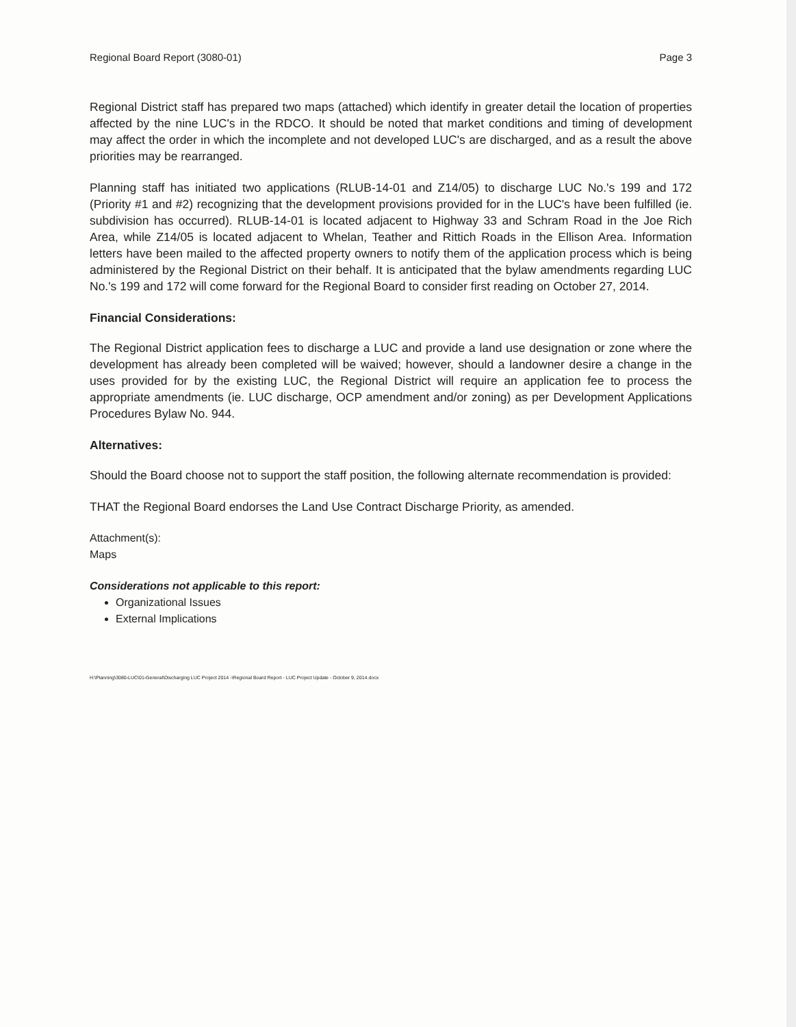Regional Board Report (3080-01) Page 3
Regional District staff has prepared two maps (attached) which identify in greater detail the location of properties affected by the nine LUC's in the RDCO. It should be noted that market conditions and timing of development may affect the order in which the incomplete and not developed LUC's are discharged, and as a result the above priorities may be rearranged.
Planning staff has initiated two applications (RLUB-14-01 and Z14/05) to discharge LUC No.'s 199 and 172 (Priority #1 and #2) recognizing that the development provisions provided for in the LUC's have been fulfilled (ie. subdivision has occurred). RLUB-14-01 is located adjacent to Highway 33 and Schram Road in the Joe Rich Area, while Z14/05 is located adjacent to Whelan, Teather and Rittich Roads in the Ellison Area. Information letters have been mailed to the affected property owners to notify them of the application process which is being administered by the Regional District on their behalf. It is anticipated that the bylaw amendments regarding LUC No.'s 199 and 172 will come forward for the Regional Board to consider first reading on October 27, 2014.
Financial Considerations:
The Regional District application fees to discharge a LUC and provide a land use designation or zone where the development has already been completed will be waived; however, should a landowner desire a change in the uses provided for by the existing LUC, the Regional District will require an application fee to process the appropriate amendments (ie. LUC discharge, OCP amendment and/or zoning) as per Development Applications Procedures Bylaw No. 944.
Alternatives:
Should the Board choose not to support the staff position, the following alternate recommendation is provided:
THAT the Regional Board endorses the Land Use Contract Discharge Priority, as amended.
Attachment(s):
Maps
Considerations not applicable to this report:
Organizational Issues
External Implications
H:\Planning\3080-LUC\01-General\Discharging LUC Project 2014 -\Regional Board Report - LUC Project Update - October 9, 2014.docx